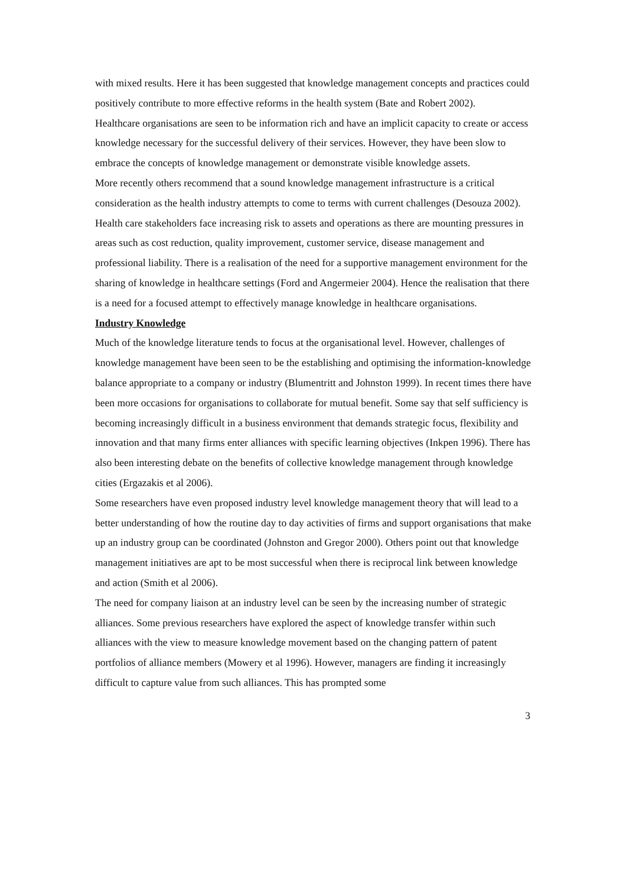with mixed results. Here it has been suggested that knowledge management concepts and practices could positively contribute to more effective reforms in the health system (Bate and Robert 2002).
Healthcare organisations are seen to be information rich and have an implicit capacity to create or access knowledge necessary for the successful delivery of their services. However, they have been slow to embrace the concepts of knowledge management or demonstrate visible knowledge assets.
More recently others recommend that a sound knowledge management infrastructure is a critical consideration as the health industry attempts to come to terms with current challenges (Desouza 2002). Health care stakeholders face increasing risk to assets and operations as there are mounting pressures in areas such as cost reduction, quality improvement, customer service, disease management and professional liability. There is a realisation of the need for a supportive management environment for the sharing of knowledge in healthcare settings (Ford and Angermeier 2004). Hence the realisation that there is a need for a focused attempt to effectively manage knowledge in healthcare organisations.
Industry Knowledge
Much of the knowledge literature tends to focus at the organisational level. However, challenges of knowledge management have been seen to be the establishing and optimising the information-knowledge balance appropriate to a company or industry (Blumentritt and Johnston 1999). In recent times there have been more occasions for organisations to collaborate for mutual benefit. Some say that self sufficiency is becoming increasingly difficult in a business environment that demands strategic focus, flexibility and innovation and that many firms enter alliances with specific learning objectives (Inkpen 1996). There has also been interesting debate on the benefits of collective knowledge management through knowledge cities (Ergazakis et al 2006).
Some researchers have even proposed industry level knowledge management theory that will lead to a better understanding of how the routine day to day activities of firms and support organisations that make up an industry group can be coordinated (Johnston and Gregor 2000). Others point out that knowledge management initiatives are apt to be most successful when there is reciprocal link between knowledge and action (Smith et al 2006).
The need for company liaison at an industry level can be seen by the increasing number of strategic alliances. Some previous researchers have explored the aspect of knowledge transfer within such alliances with the view to measure knowledge movement based on the changing pattern of patent portfolios of alliance members (Mowery et al 1996). However, managers are finding it increasingly difficult to capture value from such alliances. This has prompted some
3